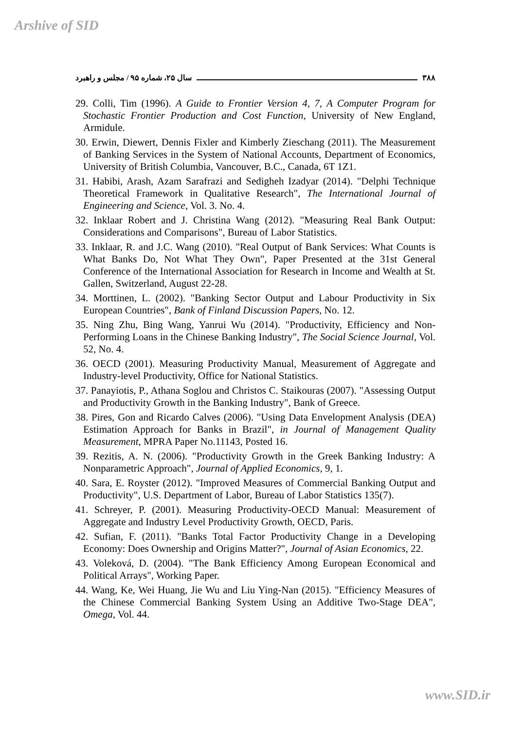Arshive of SID
سال ۲۵، شماره ۹۵ / مجلس و راهبرد ۳۸۸
29. Colli, Tim (1996). A Guide to Frontier Version 4, 7, A Computer Program for Stochastic Frontier Production and Cost Function, University of New England, Armidule.
30. Erwin, Diewert, Dennis Fixler and Kimberly Zieschang (2011). The Measurement of Banking Services in the System of National Accounts, Department of Economics, University of British Columbia, Vancouver, B.C., Canada, 6T 1Z1.
31. Habibi, Arash, Azam Sarafrazi and Sedigheh Izadyar (2014). "Delphi Technique Theoretical Framework in Qualitative Research", The International Journal of Engineering and Science, Vol. 3. No. 4.
32. Inklaar Robert and J. Christina Wang (2012). "Measuring Real Bank Output: Considerations and Comparisons", Bureau of Labor Statistics.
33. Inklaar, R. and J.C. Wang (2010). "Real Output of Bank Services: What Counts is What Banks Do, Not What They Own", Paper Presented at the 31st General Conference of the International Association for Research in Income and Wealth at St. Gallen, Switzerland, August 22-28.
34. Morttinen, L. (2002). "Banking Sector Output and Labour Productivity in Six European Countries", Bank of Finland Discussion Papers, No. 12.
35. Ning Zhu, Bing Wang, Yanrui Wu (2014). "Productivity, Efficiency and Non-Performing Loans in the Chinese Banking Industry", The Social Science Journal, Vol. 52, No. 4.
36. OECD (2001). Measuring Productivity Manual, Measurement of Aggregate and Industry-level Productivity, Office for National Statistics.
37. Panayiotis, P., Athana Soglou and Christos C. Staikouras (2007). "Assessing Output and Productivity Growth in the Banking Industry", Bank of Greece.
38. Pires, Gon and Ricardo Calves (2006). "Using Data Envelopment Analysis (DEA) Estimation Approach for Banks in Brazil", in Journal of Management Quality Measurement, MPRA Paper No.11143, Posted 16.
39. Rezitis, A. N. (2006). "Productivity Growth in the Greek Banking Industry: A Nonparametric Approach", Journal of Applied Economics, 9, 1.
40. Sara, E. Royster (2012). "Improved Measures of Commercial Banking Output and Productivity", U.S. Department of Labor, Bureau of Labor Statistics 135(7).
41. Schreyer, P. (2001). Measuring Productivity-OECD Manual: Measurement of Aggregate and Industry Level Productivity Growth, OECD, Paris.
42. Sufian, F. (2011). "Banks Total Factor Productivity Change in a Developing Economy: Does Ownership and Origins Matter?", Journal of Asian Economics, 22.
43. Voleková, D. (2004). "The Bank Efficiency Among European Economical and Political Arrays", Working Paper.
44. Wang, Ke, Wei Huang, Jie Wu and Liu Ying-Nan (2015). "Efficiency Measures of the Chinese Commercial Banking System Using an Additive Two-Stage DEA", Omega, Vol. 44.
www.SID.ir